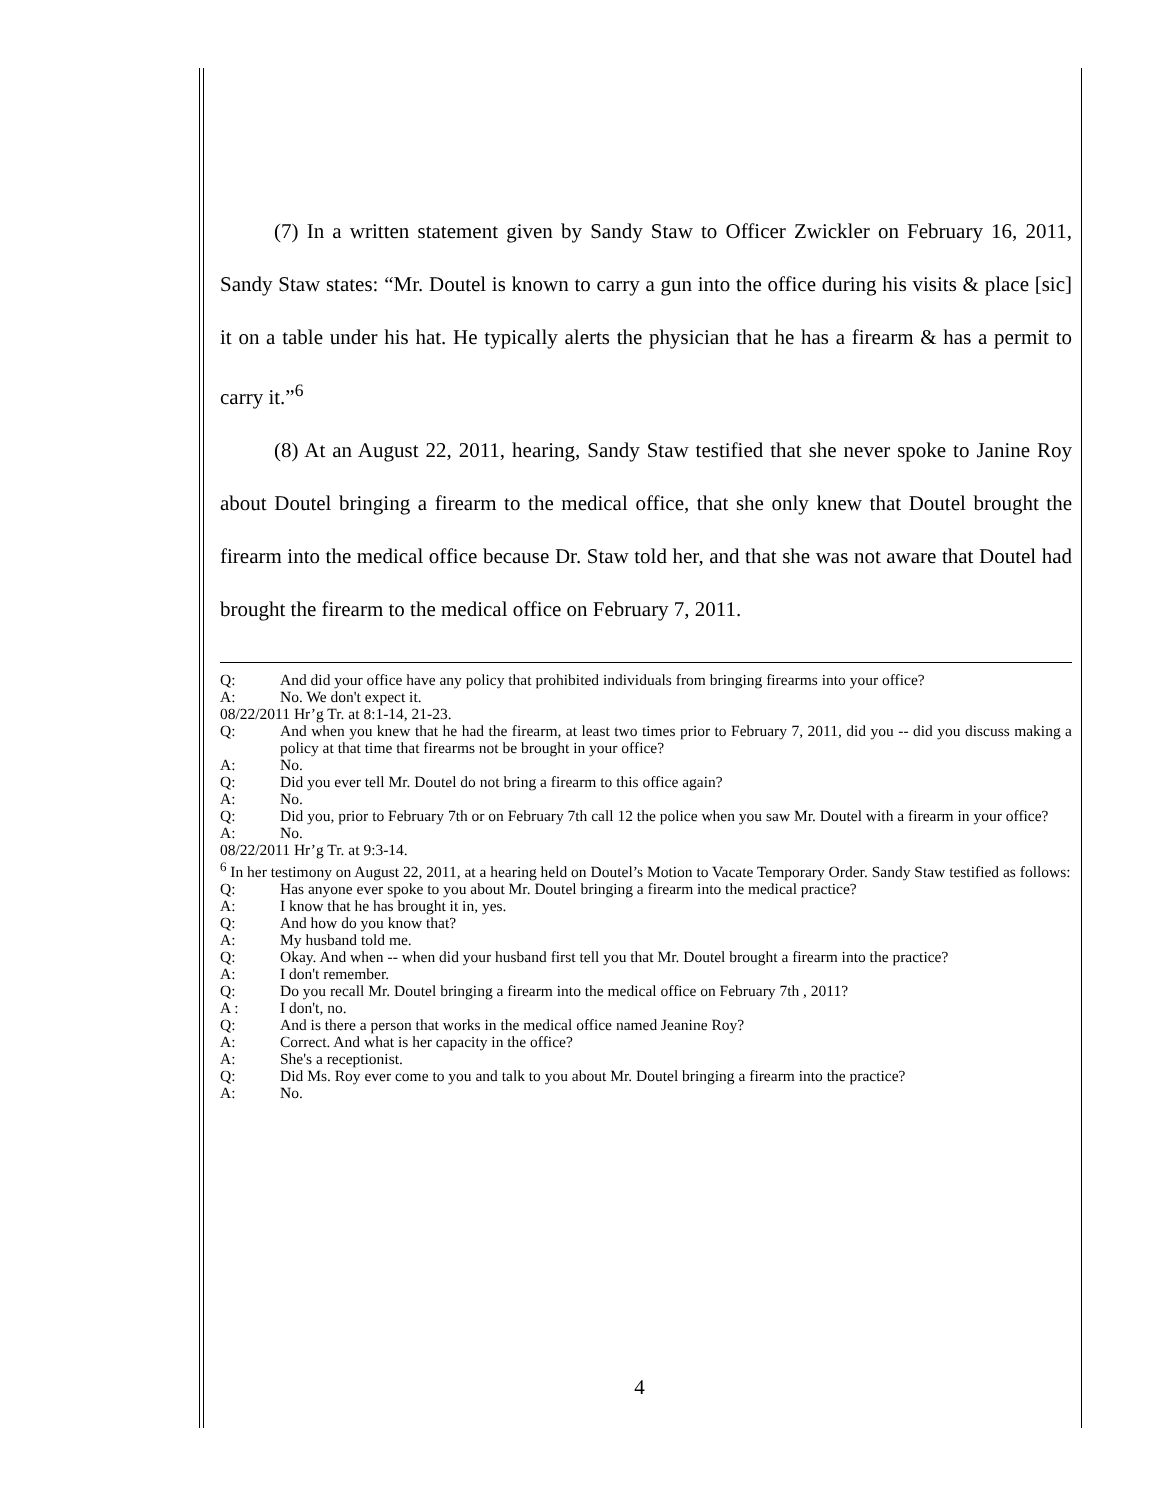(7) In a written statement given by Sandy Staw to Officer Zwickler on February 16, 2011, Sandy Staw states: “Mr. Doutel is known to carry a gun into the office during his visits & place [sic] it on a table under his hat. He typically alerts the physician that he has a firearm & has a permit to carry it.”<sup>6</sup>
(8) At an August 22, 2011, hearing, Sandy Staw testified that she never spoke to Janine Roy about Doutel bringing a firearm to the medical office, that she only knew that Doutel brought the firearm into the medical office because Dr. Staw told her, and that she was not aware that Doutel had brought the firearm to the medical office on February 7, 2011.
Q: And did your office have any policy that prohibited individuals from bringing firearms into your office?
A: No. We don't expect it.
08/22/2011 Hr’g Tr. at 8:1-14, 21-23.
Q: And when you knew that he had the firearm, at least two times prior to February 7, 2011, did you -- did you discuss making a policy at that time that firearms not be brought in your office?
A: No.
Q: Did you ever tell Mr. Doutel do not bring a firearm to this office again?
A: No.
Q: Did you, prior to February 7th or on February 7th call 12 the police when you saw Mr. Doutel with a firearm in your office?
A: No.
08/22/2011 Hr’g Tr. at 9:3-14.
<sup>6</sup> In her testimony on August 22, 2011, at a hearing held on Doutel’s Motion to Vacate Temporary Order. Sandy Staw testified as follows:
Q: Has anyone ever spoke to you about Mr. Doutel bringing a firearm into the medical practice?
A: I know that he has brought it in, yes.
Q: And how do you know that?
A: My husband told me.
Q: Okay. And when -- when did your husband first tell you that Mr. Doutel brought a firearm into the practice?
A: I don't remember.
Q: Do you recall Mr. Doutel bringing a firearm into the medical office on February 7th , 2011?
A : I don't, no.
Q: And is there a person that works in the medical office named Jeanine Roy?
A: Correct. And what is her capacity in the office?
A: She's a receptionist.
Q: Did Ms. Roy ever come to you and talk to you about Mr. Doutel bringing a firearm into the practice?
A: No.
4